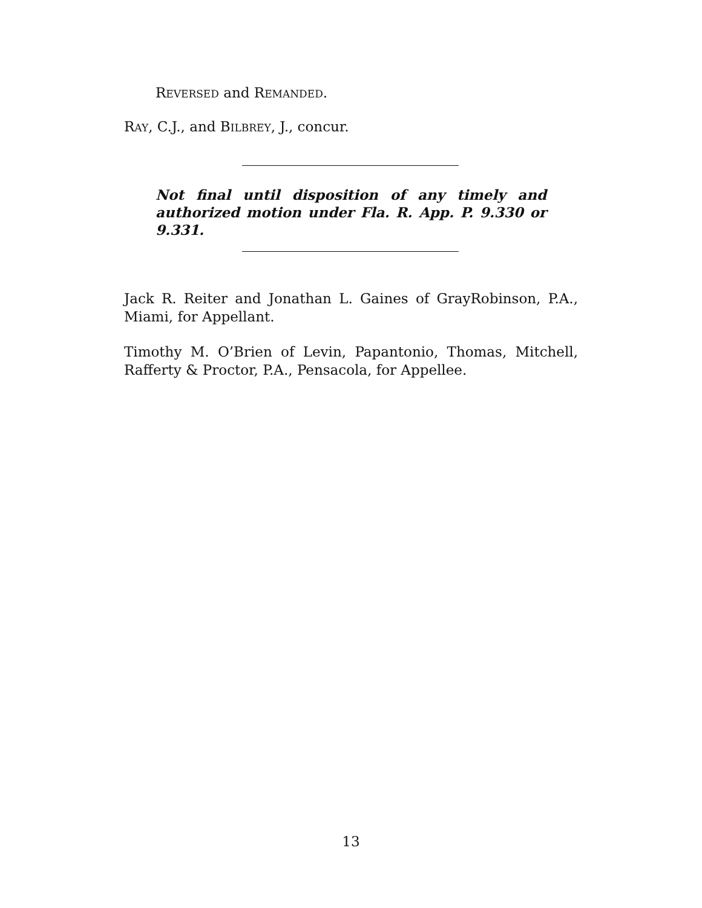REVERSED and REMANDED.
RAY, C.J., and BILBREY, J., concur.
Not final until disposition of any timely and authorized motion under Fla. R. App. P. 9.330 or 9.331.
Jack R. Reiter and Jonathan L. Gaines of GrayRobinson, P.A., Miami, for Appellant.
Timothy M. O’Brien of Levin, Papantonio, Thomas, Mitchell, Rafferty & Proctor, P.A., Pensacola, for Appellee.
13